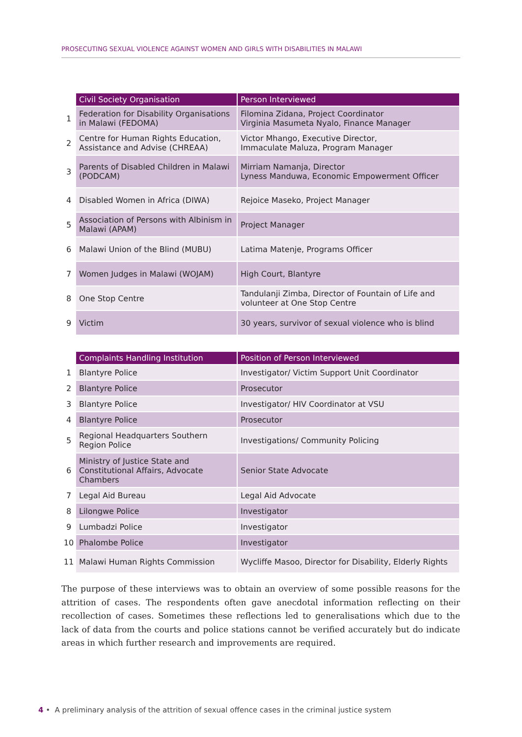PROSECUTING SEXUAL VIOLENCE AGAINST WOMEN AND GIRLS WITH DISABILITIES IN MALAWI
| | Civil Society Organisation | Person Interviewed |
| --- | --- | --- |
| 1 | Federation for Disability Organisations in Malawi (FEDOMA) | Filomina Zidana, Project Coordinator Virginia Masumeta Nyalo, Finance Manager |
| 2 | Centre for Human Rights Education, Assistance and Advise (CHREAA) | Victor Mhango, Executive Director, Immaculate Maluza, Program Manager |
| 3 | Parents of Disabled Children in Malawi (PODCAM) | Mirriam Namanja, Director Lyness Manduwa, Economic Empowerment Officer |
| 4 | Disabled Women in Africa (DIWA) | Rejoice Maseko, Project Manager |
| 5 | Association of Persons with Albinism in Malawi (APAM) | Project Manager |
| 6 | Malawi Union of the Blind (MUBU) | Latima Matenje, Programs Officer |
| 7 | Women Judges in Malawi (WOJAM) | High Court, Blantyre |
| 8 | One Stop Centre | Tandulanji Zimba, Director of Fountain of Life and volunteer at One Stop Centre |
| 9 | Victim | 30 years, survivor of sexual violence who is blind |
| | Complaints Handling Institution | Position of Person Interviewed |
| --- | --- | --- |
| 1 | Blantyre Police | Investigator/ Victim Support Unit Coordinator |
| 2 | Blantyre Police | Prosecutor |
| 3 | Blantyre Police | Investigator/ HIV Coordinator at VSU |
| 4 | Blantyre Police | Prosecutor |
| 5 | Regional Headquarters Southern Region Police | Investigations/ Community Policing |
| 6 | Ministry of Justice State and Constitutional Affairs, Advocate Chambers | Senior State Advocate |
| 7 | Legal Aid Bureau | Legal Aid Advocate |
| 8 | Lilongwe Police | Investigator |
| 9 | Lumbadzi Police | Investigator |
| 10 | Phalombe Police | Investigator |
| 11 | Malawi Human Rights Commission | Wycliffe Masoo, Director for Disability, Elderly Rights |
The purpose of these interviews was to obtain an overview of some possible reasons for the attrition of cases. The respondents often gave anecdotal information reflecting on their recollection of cases. Sometimes these reflections led to generalisations which due to the lack of data from the courts and police stations cannot be verified accurately but do indicate areas in which further research and improvements are required.
4 • A preliminary analysis of the attrition of sexual offence cases in the criminal justice system